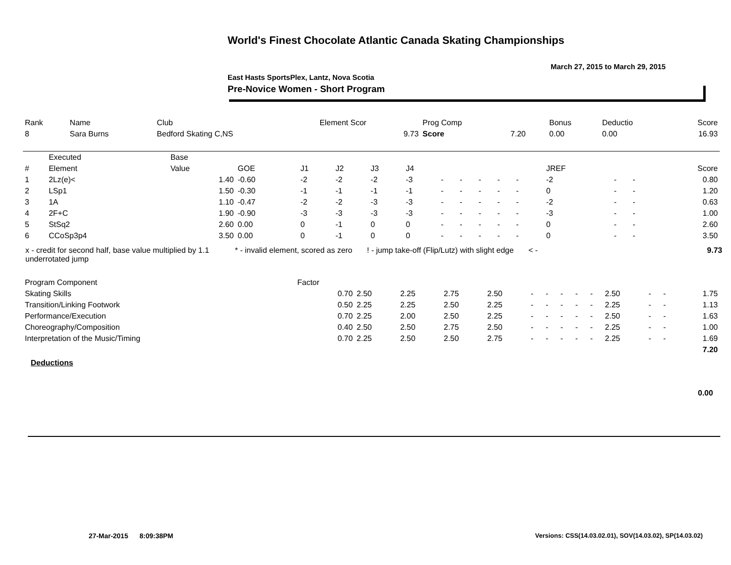World's Finest Chocolate Atlantic Canada Skating Championships
March 27, 2015 to March 29, 2015
East Hasts SportsPlex, Lantz, Nova Scotia
Pre-Novice Women - Short Program
| Rank | Name | Club | Element Scor | Prog Comp | | Bonus | Deductio | Score |
| 8 | Sara Burns | Bedford Skating C,NS | 9.73 | Score | 7.20 | 0.00 | 0.00 | 16.93 |
| | Executed | Base | | | | | | | | | | | | | | | |
| # | Element | Value | GOE | J1 | J2 | J3 | J4 | | | | | | | JREF | | | Score |
| 1 | 2Lz(e)< | 1.40 | -0.60 | -2 | -2 | -2 | -3 | - | - | - | - | - | | -2 | - | - | 0.80 |
| 2 | LSp1 | 1.50 | -0.30 | -1 | -1 | -1 | -1 | - | - | - | - | - | | 0 | - | - | 1.20 |
| 3 | 1A | 1.10 | -0.47 | -2 | -2 | -3 | -3 | - | - | - | - | - | | -2 | - | - | 0.63 |
| 4 | 2F+C | 1.90 | -0.90 | -3 | -3 | -3 | -3 | - | - | - | - | - | | -3 | - | - | 1.00 |
| 5 | StSq2 | 2.60 | 0.00 | 0 | -1 | 0 | 0 | - | - | - | - | - | | 0 | - | - | 2.60 |
| 6 | CCoSp3p4 | 3.50 | 0.00 | 0 | -1 | 0 | 0 | - | - | - | - | - | | 0 | - | - | 3.50 |
x - credit for second half, base value multiplied by 1.1
underrotated jump
* - invalid element, scored as zero
! - jump take-off (Flip/Lutz) with slight edge
< - 9.73
| Program Component | Factor | | | | | | | | | | | | | |
| Skating Skills | 0.70 | 2.50 | 2.25 | 2.75 | 2.50 | - | - | - | - | - | 2.50 | - | - | 1.75 |
| Transition/Linking Footwork | 0.50 | 2.25 | 2.25 | 2.50 | 2.25 | - | - | - | - | - | 2.25 | - | - | 1.13 |
| Performance/Execution | 0.70 | 2.25 | 2.00 | 2.50 | 2.25 | - | - | - | - | - | 2.50 | - | - | 1.63 |
| Choreography/Composition | 0.40 | 2.50 | 2.50 | 2.75 | 2.50 | - | - | - | - | - | 2.25 | - | - | 1.00 |
| Interpretation of the Music/Timing | 0.70 | 2.25 | 2.50 | 2.50 | 2.75 | - | - | - | - | - | 2.25 | - | - | 1.69 |
| | | | | | | | | | | | | | | 7.20 |
Deductions
0.00
27-Mar-2015 8:09:38PM
Versions: CSS(14.03.02.01), SOV(14.03.02), SP(14.03.02)